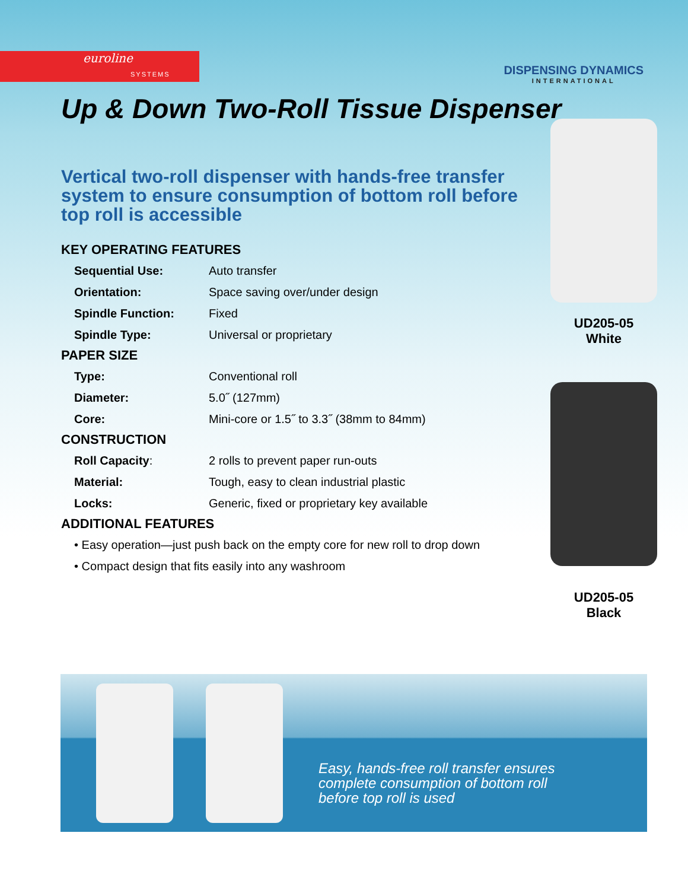euroline
SYSTEMS
DISPENSING DYNAMICS
INTERNATIONAL
Up & Down Two-Roll Tissue Dispenser
Vertical two-roll dispenser with hands-free transfer system to ensure consumption of bottom roll before top roll is accessible
KEY OPERATING FEATURES
| Sequential Use: | Auto transfer |
| Orientation: | Space saving over/under design |
| Spindle Function: | Fixed |
| Spindle Type: | Universal or proprietary |
PAPER SIZE
| Type: | Conventional roll |
| Diameter: | 5.0˝ (127mm) |
| Core: | Mini-core or 1.5˝ to 3.3˝ (38mm to 84mm) |
CONSTRUCTION
| Roll Capacity : | 2 rolls to prevent paper run-outs |
| Material: | Tough, easy to clean industrial plastic |
| Locks: | Generic, fixed or proprietary key available |
ADDITIONAL FEATURES
• Easy operation—just push back on the empty core for new roll to drop down
• Compact design that fits easily into any washroom
UD205-05
White
UD205-05
Black
Easy, hands-free roll transfer ensures
complete consumption of bottom roll
before top roll is used